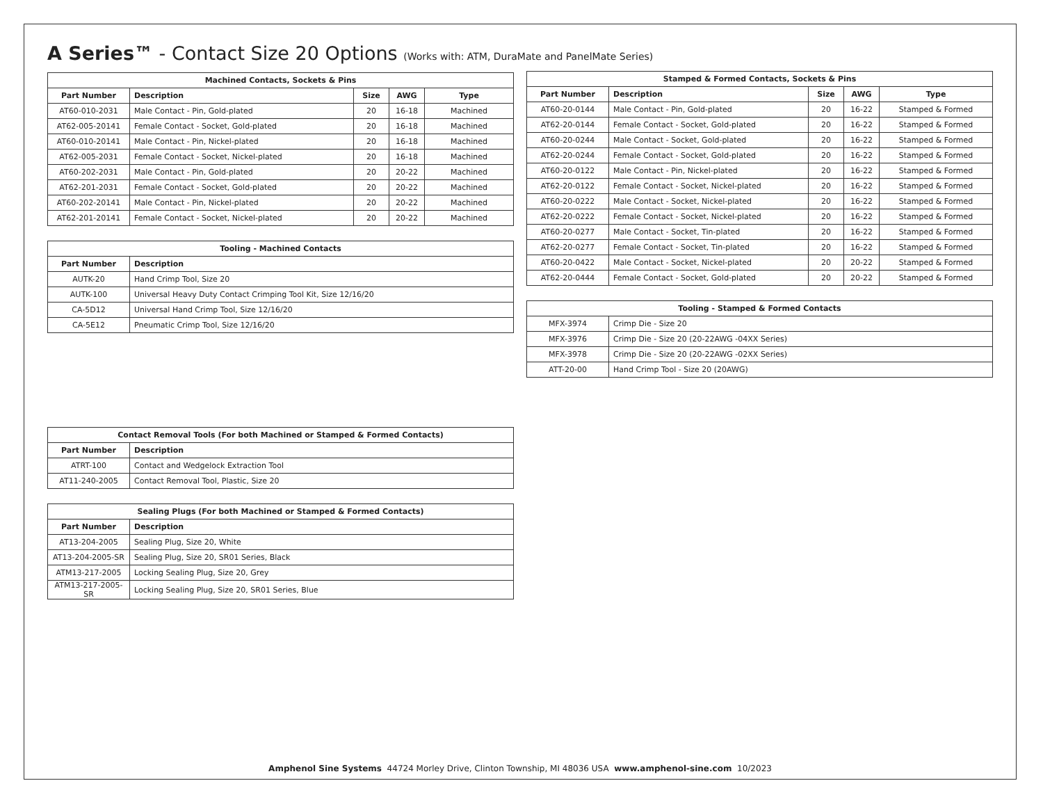A Series™ - Contact Size 20 Options (Works with: ATM, DuraMate and PanelMate Series)
| Machined Contacts, Sockets & Pins | | | | |
| --- | --- | --- | --- | --- |
| Part Number | Description | Size | AWG | Type |
| AT60-010-2031 | Male Contact - Pin, Gold-plated | 20 | 16-18 | Machined |
| AT62-005-20141 | Female Contact - Socket, Gold-plated | 20 | 16-18 | Machined |
| AT60-010-20141 | Male Contact - Pin, Nickel-plated | 20 | 16-18 | Machined |
| AT62-005-2031 | Female Contact - Socket, Nickel-plated | 20 | 16-18 | Machined |
| AT60-202-2031 | Male Contact - Pin, Gold-plated | 20 | 20-22 | Machined |
| AT62-201-2031 | Female Contact - Socket, Gold-plated | 20 | 20-22 | Machined |
| AT60-202-20141 | Male Contact - Pin, Nickel-plated | 20 | 20-22 | Machined |
| AT62-201-20141 | Female Contact - Socket, Nickel-plated | 20 | 20-22 | Machined |
| Tooling - Machined Contacts | |
| --- | --- |
| Part Number | Description |
| AUTK-20 | Hand Crimp Tool, Size 20 |
| AUTK-100 | Universal Heavy Duty Contact Crimping Tool Kit, Size 12/16/20 |
| CA-5D12 | Universal Hand Crimp Tool, Size 12/16/20 |
| CA-5E12 | Pneumatic Crimp Tool, Size 12/16/20 |
| Contact Removal Tools (For both Machined or Stamped & Formed Contacts) | |
| --- | --- |
| Part Number | Description |
| ATRT-100 | Contact and Wedgelock Extraction Tool |
| AT11-240-2005 | Contact Removal Tool, Plastic, Size 20 |
| Sealing Plugs (For both Machined or Stamped & Formed Contacts) | |
| --- | --- |
| Part Number | Description |
| AT13-204-2005 | Sealing Plug, Size 20, White |
| AT13-204-2005-SR | Sealing Plug, Size 20, SR01 Series, Black |
| ATM13-217-2005 | Locking Sealing Plug, Size 20, Grey |
| ATM13-217-2005-SR | Locking Sealing Plug, Size 20, SR01 Series, Blue |
| Stamped & Formed Contacts, Sockets & Pins | | | | |
| --- | --- | --- | --- | --- |
| Part Number | Description | Size | AWG | Type |
| AT60-20-0144 | Male Contact - Pin, Gold-plated | 20 | 16-22 | Stamped & Formed |
| AT62-20-0144 | Female Contact - Socket, Gold-plated | 20 | 16-22 | Stamped & Formed |
| AT60-20-0244 | Male Contact - Socket, Gold-plated | 20 | 16-22 | Stamped & Formed |
| AT62-20-0244 | Female Contact - Socket, Gold-plated | 20 | 16-22 | Stamped & Formed |
| AT60-20-0122 | Male Contact - Pin, Nickel-plated | 20 | 16-22 | Stamped & Formed |
| AT62-20-0122 | Female Contact - Socket, Nickel-plated | 20 | 16-22 | Stamped & Formed |
| AT60-20-0222 | Male Contact - Socket, Nickel-plated | 20 | 16-22 | Stamped & Formed |
| AT62-20-0222 | Female Contact - Socket, Nickel-plated | 20 | 16-22 | Stamped & Formed |
| AT60-20-0277 | Male Contact - Socket, Tin-plated | 20 | 16-22 | Stamped & Formed |
| AT62-20-0277 | Female Contact - Socket, Tin-plated | 20 | 16-22 | Stamped & Formed |
| AT60-20-0422 | Male Contact - Socket, Nickel-plated | 20 | 20-22 | Stamped & Formed |
| AT62-20-0444 | Female Contact - Socket, Gold-plated | 20 | 20-22 | Stamped & Formed |
| Tooling - Stamped & Formed Contacts | |
| --- | --- |
| MFX-3974 | Crimp Die - Size 20 |
| MFX-3976 | Crimp Die - Size 20 (20-22AWG -04XX Series) |
| MFX-3978 | Crimp Die - Size 20 (20-22AWG -02XX Series) |
| ATT-20-00 | Hand Crimp Tool - Size 20 (20AWG) |
Amphenol Sine Systems 44724 Morley Drive, Clinton Township, MI 48036 USA www.amphenol-sine.com 10/2023